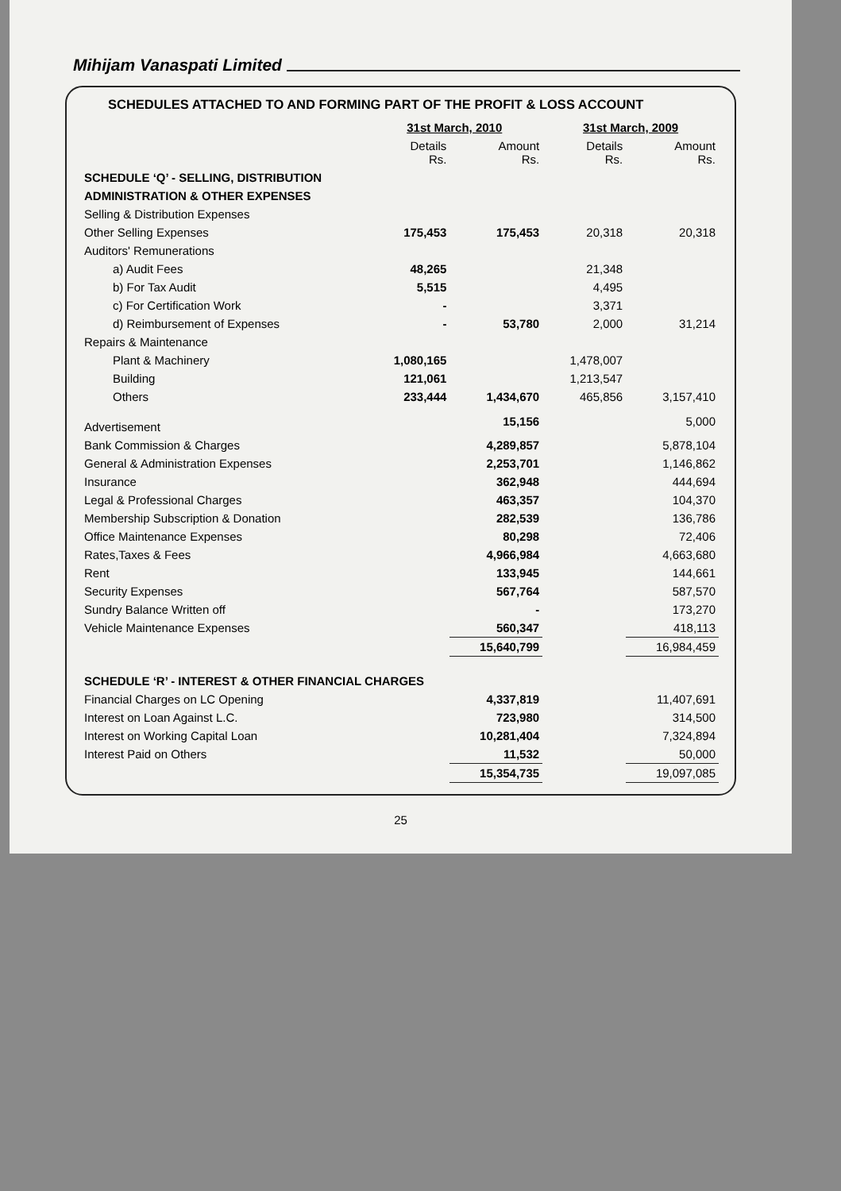Mihijam Vanaspati Limited
SCHEDULES ATTACHED TO AND FORMING PART OF THE PROFIT & LOSS ACCOUNT
| | 31st March, 2010 | | 31st March, 2009 | |
| --- | --- | --- | --- | --- |
| | Details Rs. | Amount Rs. | Details Rs. | Amount Rs. |
| SCHEDULE ‘Q’ - SELLING, DISTRIBUTION | | | | |
| ADMINISTRATION & OTHER EXPENSES | | | | |
| Selling & Distribution Expenses | | | | |
| Other Selling Expenses | 175,453 | 175,453 | 20,318 | 20,318 |
| Auditors' Remunerations | | | | |
| a) Audit Fees | 48,265 | | 21,348 | |
| b) For Tax Audit | 5,515 | | 4,495 | |
| c) For Certification Work | - | | 3,371 | |
| d) Reimbursement of Expenses | - | 53,780 | 2,000 | 31,214 |
| Repairs & Maintenance | | | | |
| Plant & Machinery | 1,080,165 | | 1,478,007 | |
| Building | 121,061 | | 1,213,547 | |
| Others | 233,444 | 1,434,670 | 465,856 | 3,157,410 |
| Advertisement | | 15,156 | | 5,000 |
| Bank Commission & Charges | | 4,289,857 | | 5,878,104 |
| General & Administration Expenses | | 2,253,701 | | 1,146,862 |
| Insurance | | 362,948 | | 444,694 |
| Legal & Professional Charges | | 463,357 | | 104,370 |
| Membership Subscription & Donation | | 282,539 | | 136,786 |
| Office Maintenance Expenses | | 80,298 | | 72,406 |
| Rates,Taxes & Fees | | 4,966,984 | | 4,663,680 |
| Rent | | 133,945 | | 144,661 |
| Security Expenses | | 567,764 | | 587,570 |
| Sundry Balance Written off | | - | | 173,270 |
| Vehicle Maintenance Expenses | | 560,347 | | 418,113 |
| | | 15,640,799 | | 16,984,459 |
| SCHEDULE ‘R’ - INTEREST & OTHER FINANCIAL CHARGES | | | | |
| Financial Charges on LC Opening | | 4,337,819 | | 11,407,691 |
| Interest on Loan Against L.C. | | 723,980 | | 314,500 |
| Interest on Working Capital Loan | | 10,281,404 | | 7,324,894 |
| Interest Paid on Others | | 11,532 | | 50,000 |
| | | 15,354,735 | | 19,097,085 |
25